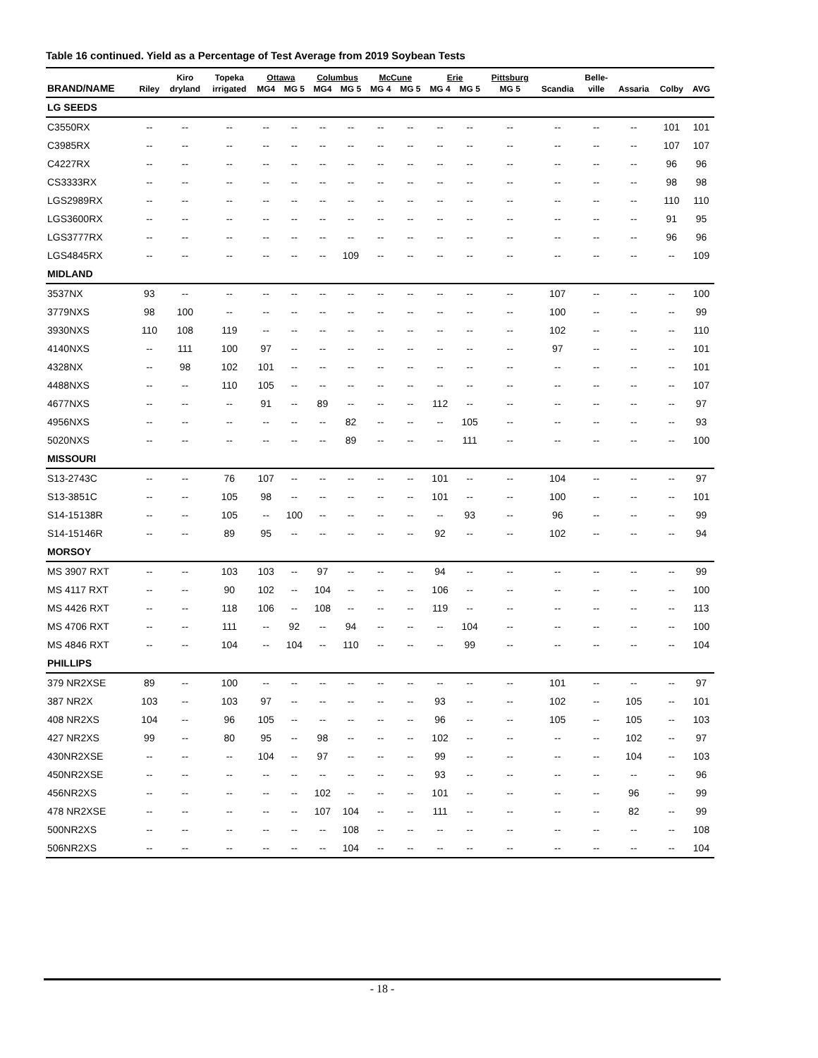Table 16 continued. Yield as a Percentage of Test Average from 2019 Soybean Tests
| | | Kiro | Topeka | Ottawa | | Columbus | | McCune | | Erie | | Pittsburg | | Belle- | | | |
| --- | --- | --- | --- | --- | --- | --- | --- | --- | --- | --- | --- | --- | --- | --- | --- | --- | --- |
| BRAND/NAME | Riley | dryland | irrigated | MG4 | MG 5 | MG4 | MG 5 | MG 4 | MG 5 | MG 4 | MG 5 | MG 5 | Scandia | ville | Assaria | Colby | AVG |
| LG SEEDS | | | | | | | | | | | | | | | | | |
| C3550RX | -- | -- | -- | -- | -- | -- | -- | -- | -- | -- | -- | -- | -- | -- | -- | 101 | 101 |
| C3985RX | -- | -- | -- | -- | -- | -- | -- | -- | -- | -- | -- | -- | -- | -- | -- | 107 | 107 |
| C4227RX | -- | -- | -- | -- | -- | -- | -- | -- | -- | -- | -- | -- | -- | -- | -- | 96 | 96 |
| CS3333RX | -- | -- | -- | -- | -- | -- | -- | -- | -- | -- | -- | -- | -- | -- | -- | 98 | 98 |
| LGS2989RX | -- | -- | -- | -- | -- | -- | -- | -- | -- | -- | -- | -- | -- | -- | -- | 110 | 110 |
| LGS3600RX | -- | -- | -- | -- | -- | -- | -- | -- | -- | -- | -- | -- | -- | -- | -- | 91 | 95 |
| LGS3777RX | -- | -- | -- | -- | -- | -- | -- | -- | -- | -- | -- | -- | -- | -- | -- | 96 | 96 |
| LGS4845RX | -- | -- | -- | -- | -- | -- | 109 | -- | -- | -- | -- | -- | -- | -- | -- | -- | 109 |
| MIDLAND | | | | | | | | | | | | | | | | | |
| 3537NX | 93 | -- | -- | -- | -- | -- | -- | -- | -- | -- | -- | -- | 107 | -- | -- | -- | 100 |
| 3779NXS | 98 | 100 | -- | -- | -- | -- | -- | -- | -- | -- | -- | -- | 100 | -- | -- | -- | 99 |
| 3930NXS | 110 | 108 | 119 | -- | -- | -- | -- | -- | -- | -- | -- | -- | 102 | -- | -- | -- | 110 |
| 4140NXS | -- | 111 | 100 | 97 | -- | -- | -- | -- | -- | -- | -- | -- | 97 | -- | -- | -- | 101 |
| 4328NX | -- | 98 | 102 | 101 | -- | -- | -- | -- | -- | -- | -- | -- | -- | -- | -- | -- | 101 |
| 4488NXS | -- | -- | 110 | 105 | -- | -- | -- | -- | -- | -- | -- | -- | -- | -- | -- | -- | 107 |
| 4677NXS | -- | -- | -- | 91 | -- | 89 | -- | -- | -- | 112 | -- | -- | -- | -- | -- | -- | 97 |
| 4956NXS | -- | -- | -- | -- | -- | -- | 82 | -- | -- | -- | 105 | -- | -- | -- | -- | -- | 93 |
| 5020NXS | -- | -- | -- | -- | -- | -- | 89 | -- | -- | -- | 111 | -- | -- | -- | -- | -- | 100 |
| MISSOURI | | | | | | | | | | | | | | | | | |
| S13-2743C | -- | -- | 76 | 107 | -- | -- | -- | -- | -- | 101 | -- | -- | 104 | -- | -- | -- | 97 |
| S13-3851C | -- | -- | 105 | 98 | -- | -- | -- | -- | -- | 101 | -- | -- | 100 | -- | -- | -- | 101 |
| S14-15138R | -- | -- | 105 | -- | 100 | -- | -- | -- | -- | -- | 93 | -- | 96 | -- | -- | -- | 99 |
| S14-15146R | -- | -- | 89 | 95 | -- | -- | -- | -- | -- | 92 | -- | -- | 102 | -- | -- | -- | 94 |
| MORSOY | | | | | | | | | | | | | | | | | |
| MS 3907 RXT | -- | -- | 103 | 103 | -- | 97 | -- | -- | -- | 94 | -- | -- | -- | -- | -- | -- | 99 |
| MS 4117 RXT | -- | -- | 90 | 102 | -- | 104 | -- | -- | -- | 106 | -- | -- | -- | -- | -- | -- | 100 |
| MS 4426 RXT | -- | -- | 118 | 106 | -- | 108 | -- | -- | -- | 119 | -- | -- | -- | -- | -- | -- | 113 |
| MS 4706 RXT | -- | -- | 111 | -- | 92 | -- | 94 | -- | -- | -- | 104 | -- | -- | -- | -- | -- | 100 |
| MS 4846 RXT | -- | -- | 104 | -- | 104 | -- | 110 | -- | -- | -- | 99 | -- | -- | -- | -- | -- | 104 |
| PHILLIPS | | | | | | | | | | | | | | | | | |
| 379 NR2XSE | 89 | -- | 100 | -- | -- | -- | -- | -- | -- | -- | -- | -- | 101 | -- | -- | -- | 97 |
| 387 NR2X | 103 | -- | 103 | 97 | -- | -- | -- | -- | -- | 93 | -- | -- | 102 | -- | 105 | -- | 101 |
| 408 NR2XS | 104 | -- | 96 | 105 | -- | -- | -- | -- | -- | 96 | -- | -- | 105 | -- | 105 | -- | 103 |
| 427 NR2XS | 99 | -- | 80 | 95 | -- | 98 | -- | -- | -- | 102 | -- | -- | -- | -- | 102 | -- | 97 |
| 430NR2XSE | -- | -- | -- | 104 | -- | 97 | -- | -- | -- | 99 | -- | -- | -- | -- | 104 | -- | 103 |
| 450NR2XSE | -- | -- | -- | -- | -- | -- | -- | -- | -- | 93 | -- | -- | -- | -- | -- | -- | 96 |
| 456NR2XS | -- | -- | -- | -- | -- | 102 | -- | -- | -- | 101 | -- | -- | -- | -- | 96 | -- | 99 |
| 478 NR2XSE | -- | -- | -- | -- | -- | 107 | 104 | -- | -- | 111 | -- | -- | -- | -- | 82 | -- | 99 |
| 500NR2XS | -- | -- | -- | -- | -- | -- | 108 | -- | -- | -- | -- | -- | -- | -- | -- | -- | 108 |
| 506NR2XS | -- | -- | -- | -- | -- | -- | 104 | -- | -- | -- | -- | -- | -- | -- | -- | -- | 104 |
- 18 -